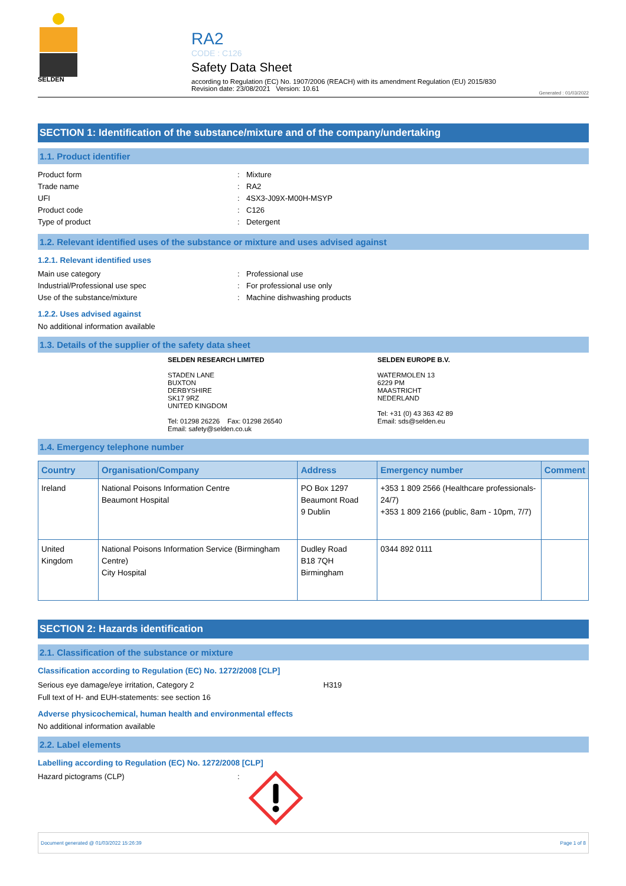SELDEN
RA2
CODE : C126
Safety Data Sheet
according to Regulation (EC) No. 1907/2006 (REACH) with its amendment Regulation (EU) 2015/830
Revision date: 23/08/2021 Version: 10.61
Generated : 01/03/2022
SECTION 1: Identification of the substance/mixture and of the company/undertaking
1.1. Product identifier
Product form: Mixture
Trade name: RA2
UFI: 4SX3-J09X-M00H-MSYP
Product code: C126
Type of product: Detergent
1.2. Relevant identified uses of the substance or mixture and uses advised against
1.2.1. Relevant identified uses
Main use category: Professional use
Industrial/Professional use spec: For professional use only
Use of the substance/mixture: Machine dishwashing products
1.2.2. Uses advised against
No additional information available
1.3. Details of the supplier of the safety data sheet
SELDEN RESEARCH LIMITED
STADEN LANE
BUXTON
DERBYSHIRE
SK17 9RZ
UNITED KINGDOM
Tel: 01298 26226 Fax: 01298 26540
Email: safety@selden.co.uk
SELDEN EUROPE B.V.
WATERMOLEN 13
6229 PM
MAASTRICHT
NEDERLAND
Tel: +31 (0) 43 363 42 89
Email: sds@selden.eu
1.4. Emergency telephone number
| Country | Organisation/Company | Address | Emergency number | Comment |
| --- | --- | --- | --- | --- |
| Ireland | National Poisons Information Centre Beaumont Hospital | PO Box 1297 Beaumont Road 9 Dublin | +353 1 809 2566 (Healthcare professionals-24/7) +353 1 809 2166 (public, 8am - 10pm, 7/7) | |
| United Kingdom | National Poisons Information Service (Birmingham Centre) City Hospital | Dudley Road B18 7QH Birmingham | 0344 892 0111 | |
SECTION 2: Hazards identification
2.1. Classification of the substance or mixture
Classification according to Regulation (EC) No. 1272/2008 [CLP]
Serious eye damage/eye irritation, Category 2 H319
Full text of H- and EUH-statements: see section 16
Adverse physicochemical, human health and environmental effects
No additional information available
2.2. Label elements
Labelling according to Regulation (EC) No. 1272/2008 [CLP]
Hazard pictograms (CLP):
Document generated @ 01/03/2022 15:26:39 Page 1 of 8